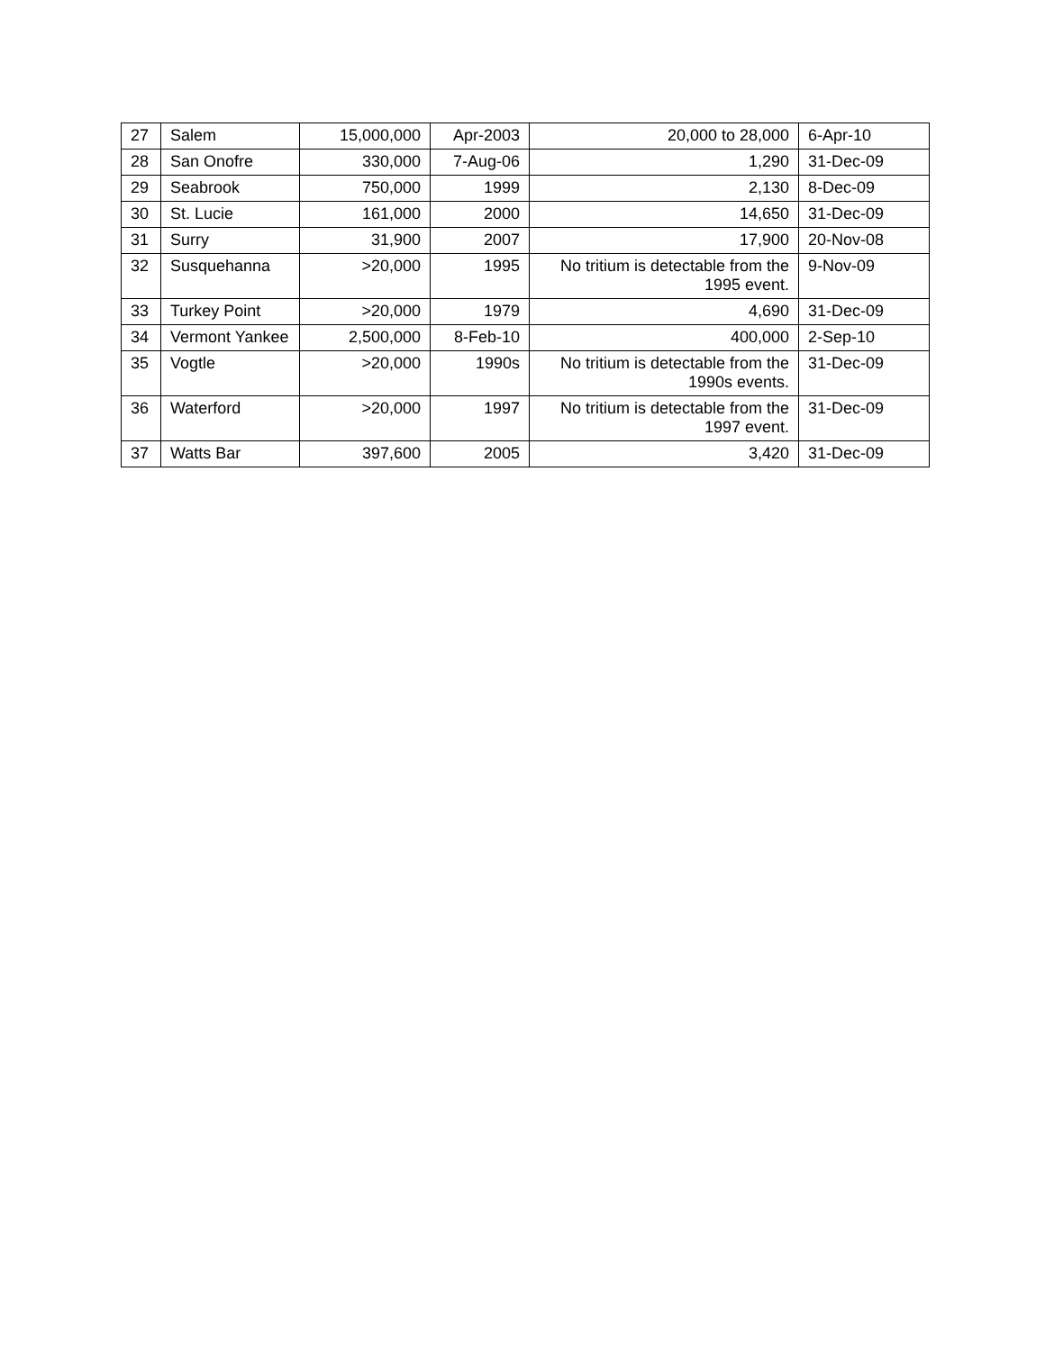| 27 | Salem | 15,000,000 | Apr-2003 | 20,000 to 28,000 | 6-Apr-10 |
| 28 | San Onofre | 330,000 | 7-Aug-06 | 1,290 | 31-Dec-09 |
| 29 | Seabrook | 750,000 | 1999 | 2,130 | 8-Dec-09 |
| 30 | St. Lucie | 161,000 | 2000 | 14,650 | 31-Dec-09 |
| 31 | Surry | 31,900 | 2007 | 17,900 | 20-Nov-08 |
| 32 | Susquehanna | >20,000 | 1995 | No tritium is detectable from the 1995 event. | 9-Nov-09 |
| 33 | Turkey Point | >20,000 | 1979 | 4,690 | 31-Dec-09 |
| 34 | Vermont Yankee | 2,500,000 | 8-Feb-10 | 400,000 | 2-Sep-10 |
| 35 | Vogtle | >20,000 | 1990s | No tritium is detectable from the 1990s events. | 31-Dec-09 |
| 36 | Waterford | >20,000 | 1997 | No tritium is detectable from the 1997 event. | 31-Dec-09 |
| 37 | Watts Bar | 397,600 | 2005 | 3,420 | 31-Dec-09 |